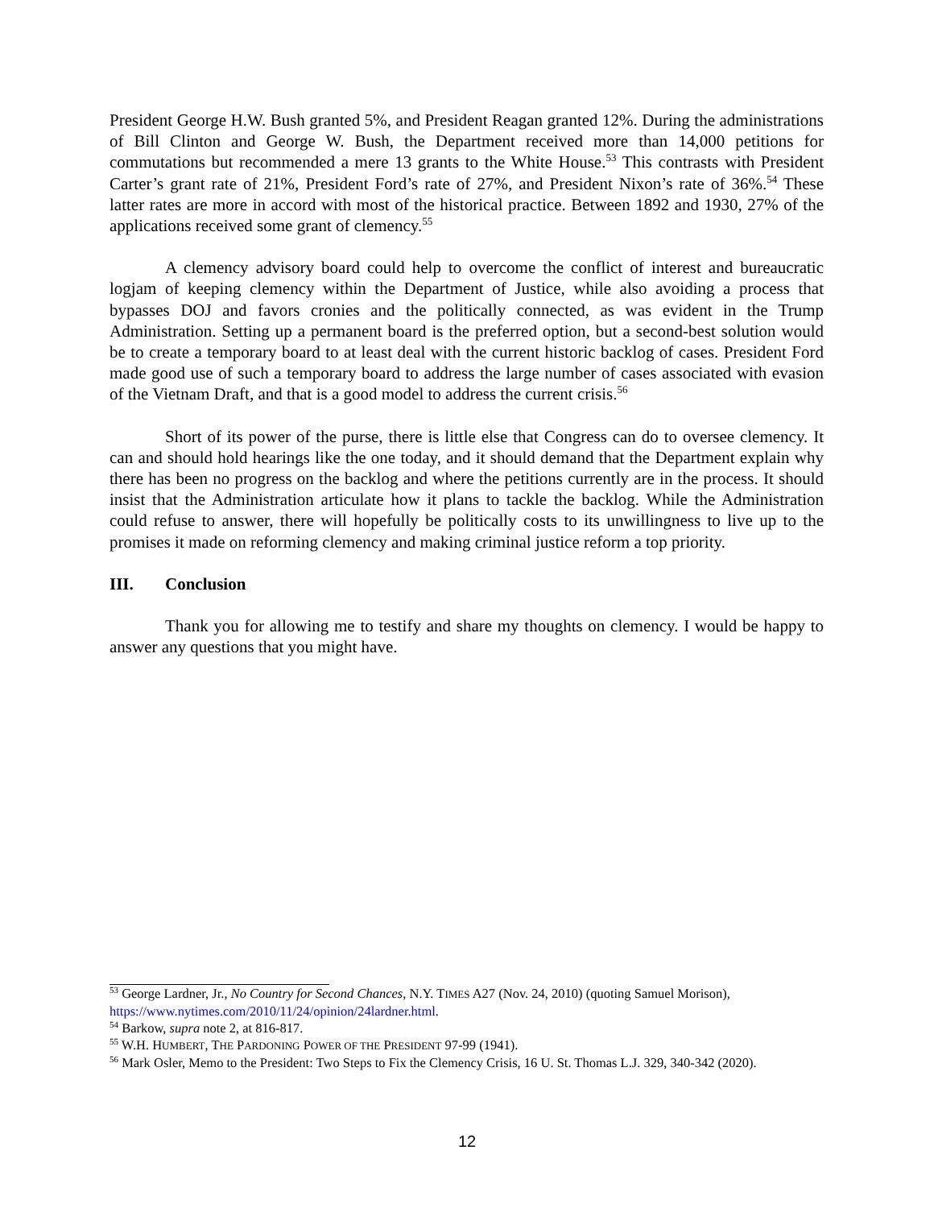President George H.W. Bush granted 5%, and President Reagan granted 12%. During the administrations of Bill Clinton and George W. Bush, the Department received more than 14,000 petitions for commutations but recommended a mere 13 grants to the White House.<sup>53</sup> This contrasts with President Carter’s grant rate of 21%, President Ford’s rate of 27%, and President Nixon’s rate of 36%.<sup>54</sup> These latter rates are more in accord with most of the historical practice. Between 1892 and 1930, 27% of the applications received some grant of clemency.<sup>55</sup>
A clemency advisory board could help to overcome the conflict of interest and bureaucratic logjam of keeping clemency within the Department of Justice, while also avoiding a process that bypasses DOJ and favors cronies and the politically connected, as was evident in the Trump Administration. Setting up a permanent board is the preferred option, but a second-best solution would be to create a temporary board to at least deal with the current historic backlog of cases. President Ford made good use of such a temporary board to address the large number of cases associated with evasion of the Vietnam Draft, and that is a good model to address the current crisis.<sup>56</sup>
Short of its power of the purse, there is little else that Congress can do to oversee clemency. It can and should hold hearings like the one today, and it should demand that the Department explain why there has been no progress on the backlog and where the petitions currently are in the process. It should insist that the Administration articulate how it plans to tackle the backlog. While the Administration could refuse to answer, there will hopefully be politically costs to its unwillingness to live up to the promises it made on reforming clemency and making criminal justice reform a top priority.
III. Conclusion
Thank you for allowing me to testify and share my thoughts on clemency. I would be happy to answer any questions that you might have.
<sup>53</sup> George Lardner, Jr., No Country for Second Chances, N.Y. TIMES A27 (Nov. 24, 2010) (quoting Samuel Morison), https://www.nytimes.com/2010/11/24/opinion/24lardner.html.
<sup>54</sup> Barkow, supra note 2, at 816-817.
<sup>55</sup> W.H. HUMBERT, THE PARDONING POWER OF THE PRESIDENT 97-99 (1941).
<sup>56</sup> Mark Osler, Memo to the President: Two Steps to Fix the Clemency Crisis, 16 U. St. Thomas L.J. 329, 340-342 (2020).
12